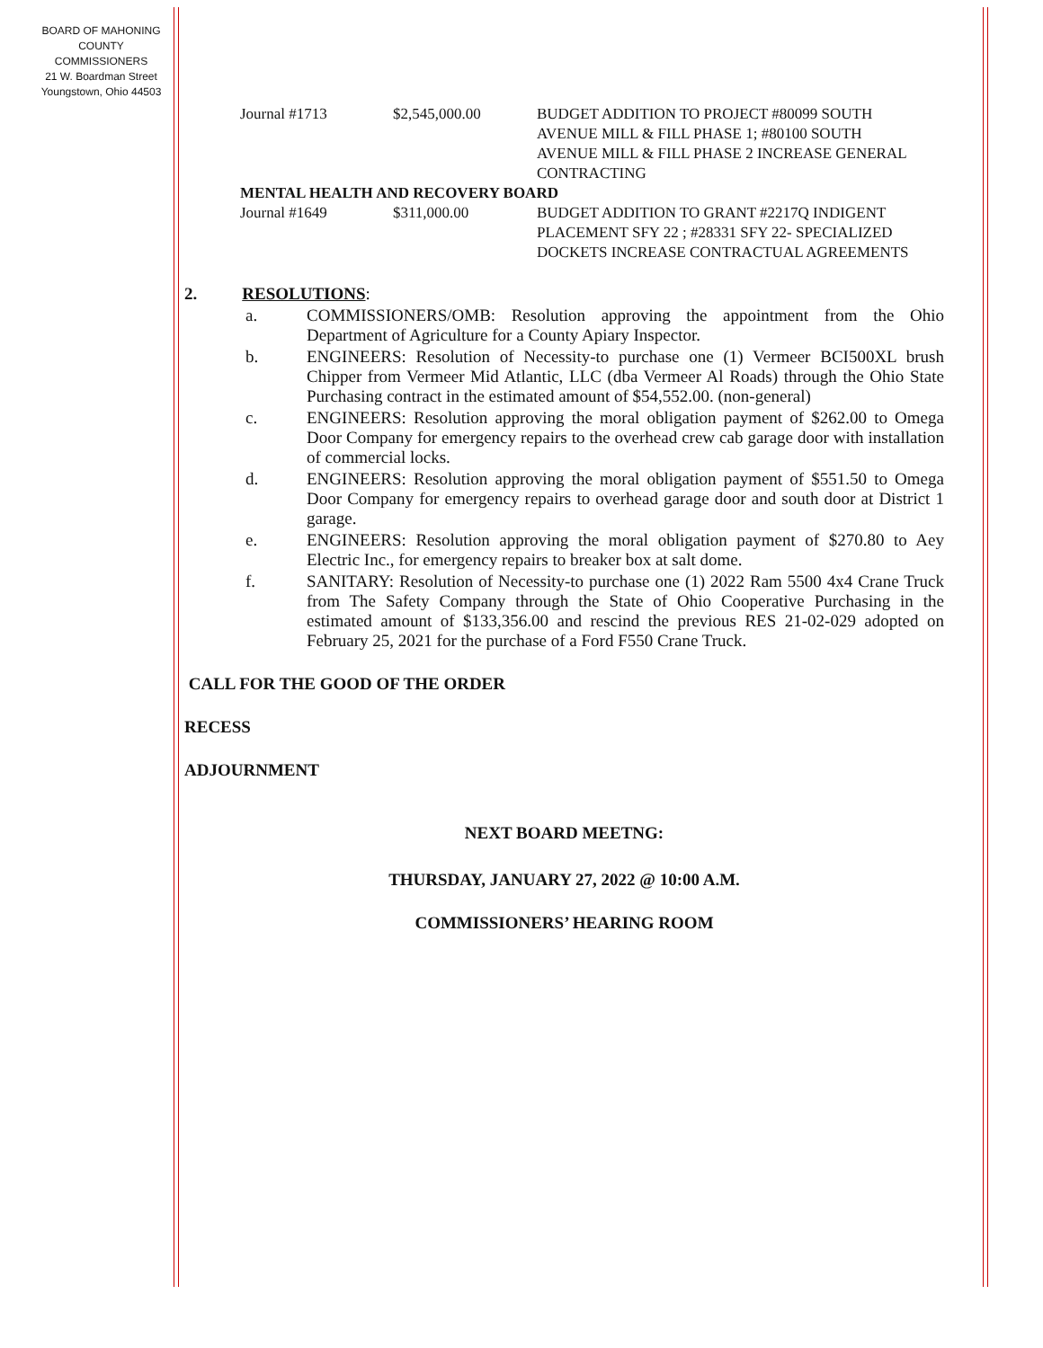BOARD OF MAHONING
COUNTY COMMISSIONERS
21 W. Boardman Street
Youngstown, Ohio 44503
Journal #1713 $2,545,000.00 BUDGET ADDITION TO PROJECT #80099 SOUTH AVENUE MILL & FILL PHASE 1; #80100 SOUTH AVENUE MILL & FILL PHASE 2 INCREASE GENERAL CONTRACTING
MENTAL HEALTH AND RECOVERY BOARD
Journal #1649 $311,000.00 BUDGET ADDITION TO GRANT #2217Q INDIGENT PLACEMENT SFY 22 ; #28331 SFY 22- SPECIALIZED DOCKETS INCREASE CONTRACTUAL AGREEMENTS
2. RESOLUTIONS:
a. COMMISSIONERS/OMB: Resolution approving the appointment from the Ohio Department of Agriculture for a County Apiary Inspector.
b. ENGINEERS: Resolution of Necessity-to purchase one (1) Vermeer BCI500XL brush Chipper from Vermeer Mid Atlantic, LLC (dba Vermeer Al Roads) through the Ohio State Purchasing contract in the estimated amount of $54,552.00. (non-general)
c. ENGINEERS: Resolution approving the moral obligation payment of $262.00 to Omega Door Company for emergency repairs to the overhead crew cab garage door with installation of commercial locks.
d. ENGINEERS: Resolution approving the moral obligation payment of $551.50 to Omega Door Company for emergency repairs to overhead garage door and south door at District 1 garage.
e. ENGINEERS: Resolution approving the moral obligation payment of $270.80 to Aey Electric Inc., for emergency repairs to breaker box at salt dome.
f. SANITARY: Resolution of Necessity-to purchase one (1) 2022 Ram 5500 4x4 Crane Truck from The Safety Company through the State of Ohio Cooperative Purchasing in the estimated amount of $133,356.00 and rescind the previous RES 21-02-029 adopted on February 25, 2021 for the purchase of a Ford F550 Crane Truck.
CALL FOR THE GOOD OF THE ORDER
RECESS
ADJOURNMENT
NEXT BOARD MEETNG:
THURSDAY, JANUARY 27, 2022 @ 10:00 A.M.
COMMISSIONERS’ HEARING ROOM